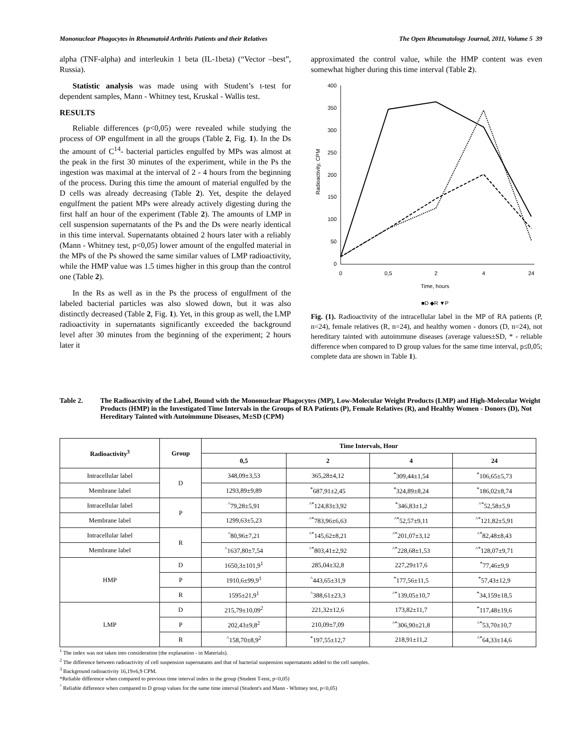Mononuclear Phagocytes in Rheumatoid Arthritis Patients and their Relatives The Open Rheumatology Journal, 2011, Volume 5 39
alpha (TNF-alpha) and interleukin 1 beta (IL-1beta) (“Vector –best”, Russia).
Statistic analysis was made using with Student’s t-test for dependent samples, Mann - Whitney test, Kruskal - Wallis test.
RESULTS
Reliable differences (p<0,05) were revealed while studying the process of OP engulfment in all the groups (Table 2, Fig. 1). In the Ds the amount of C<sup>14</sup>- bacterial particles engulfed by MPs was almost at the peak in the first 30 minutes of the experiment, while in the Ps the ingestion was maximal at the interval of 2 - 4 hours from the beginning of the process. During this time the amount of material engulfed by the D cells was already decreasing (Table 2). Yet, despite the delayed engulfment the patient MPs were already actively digesting during the first half an hour of the experiment (Table 2). The amounts of LMP in cell suspension supernatants of the Ps and the Ds were nearly identical in this time interval. Supernatants obtained 2 hours later with a reliably (Mann - Whitney test, p<0,05) lower amount of the engulfed material in the MPs of the Ps showed the same similar values of LMP radioactivity, while the HMP value was 1.5 times higher in this group than the control one (Table 2).
In the Rs as well as in the Ps the process of engulfment of the labeled bacterial particles was also slowed down, but it was also distinctly decreased (Table 2, Fig. 1). Yet, in this group as well, the LMP radioactivity in supernatants significantly exceeded the background level after 30 minutes from the beginning of the experiment; 2 hours later it
approximated the control value, while the HMP content was even somewhat higher during this time interval (Table 2).
400
350
300
250
200
150
100
50
0
0
0,5
2
4
24
Time, hours
■D ◆R ▼P
Radioactivity, CPM
Fig. (1). Radioactivity of the intracellular label in the MP of RA patients (P, n=24), female relatives (R, n=24), and healthy women - donors (D, n=24), not hereditary tainted with autoimmune diseases (average values±SD, * - reliable difference when compared to D group values for the same time interval, p≤0,05; complete data are shown in Table 1).
Table 2. The Radioactivity of the Label, Bound with the Mononuclear Phagocytes (MP), Low-Molecular Weight Products (LMP) and High-Molecular Weight Products (HMP) in the Investigated Time Intervals in the Groups of RA Patients (P), Female Relatives (R), and Healthy Women - Donors (D), Not Hereditary Tainted with Autoimmune Diseases, M±SD (CPM)
| Radioactivity<sup>3</sup> | Group | Time Intervals, Hour | | | |
| --- | --- | --- | --- | --- | --- |
| | | 0,5 | 2 | 4 | 24 |
| Intracellular label | D | 348,09±3,53 | 365,28±4,12 | <sup>*</sup> 309,44±1,54 | <sup>*</sup> 106,65±5,73 |
| Membrane label | | 1293,89±9,89 | <sup>*</sup> 687,91±2,45 | <sup>*</sup> 324,89±8,24 | <sup>*</sup> 186,02±8,74 |
| Intracellular label | P | <sup>^</sup>79,28±5,91 | <sup>^*</sup>124,83±3,92 | <sup>*</sup> 346,83±1,2 | <sup>^*</sup>52,58±5,9 |
| Membrane label | | 1299,63±5,23 | <sup>^*</sup>783,96±6,63 | <sup>^*</sup>52,57±9,11 | <sup>^*</sup>121,82±5,91 |
| Intracellular label | R | <sup>^</sup>80,96±7,21 | <sup>^*</sup>145,62±8,21 | <sup>^*</sup>201,07±3,12 | <sup>^*</sup>82,48±8,43 |
| Membrane label | | <sup>^</sup>1637,80±7,54 | <sup>^*</sup>803,41±2,92 | <sup>^*</sup>228,68±1,53 | <sup>^*</sup>128,07±9,71 |
| HMP | D | 1650,3±101,9<sup>1</sup> | 285,04±32,8 | 227,29±17,6 | <sup>*</sup> 77,46±9,9 |
| | P | 1910,6±99,9<sup>1</sup> | <sup>^</sup>443,65±31,9 | <sup>*</sup> 177,56±11,5 | <sup>*</sup> 57,43±12,9 |
| | R | 1595±21,9<sup>1</sup> | <sup>^</sup>388,61±23,3 | <sup>^*</sup>139,05±10,7 | <sup>*</sup> 34,159±18,5 |
| LMP | D | 215,79±10,09<sup>2</sup> | 221,32±12,6 | 173,82±11,7 | <sup>*</sup> 117,48±19,6 |
| | P | 202,43±9,8<sup>2</sup> | 210,09±7,09 | <sup>^*</sup>306,90±21,8 | <sup>^*</sup>53,70±10,7 |
| | R | <sup>^</sup>158,70±8,9<sup>2</sup> | <sup>*</sup> 197,55±12,7 | 218,91±11,2 | <sup>^*</sup>64,33±14,6 |
<sup>1</sup> The index was not taken into consideration (the explanation - in Materials).
<sup>2</sup> The difference between radioactivity of cell suspension supernatants and that of bacterial suspension supernatants added to the cell samples.
<sup>3</sup> Background radioactivity 16,19±6,9 CPM.
*Reliable difference when compared to previous time interval index in the group (Student T-test, p<0,05)
<sup>^</sup> Reliable difference when compared to D group values for the same time interval (Student's and Mann - Whitney test, p<0,05)